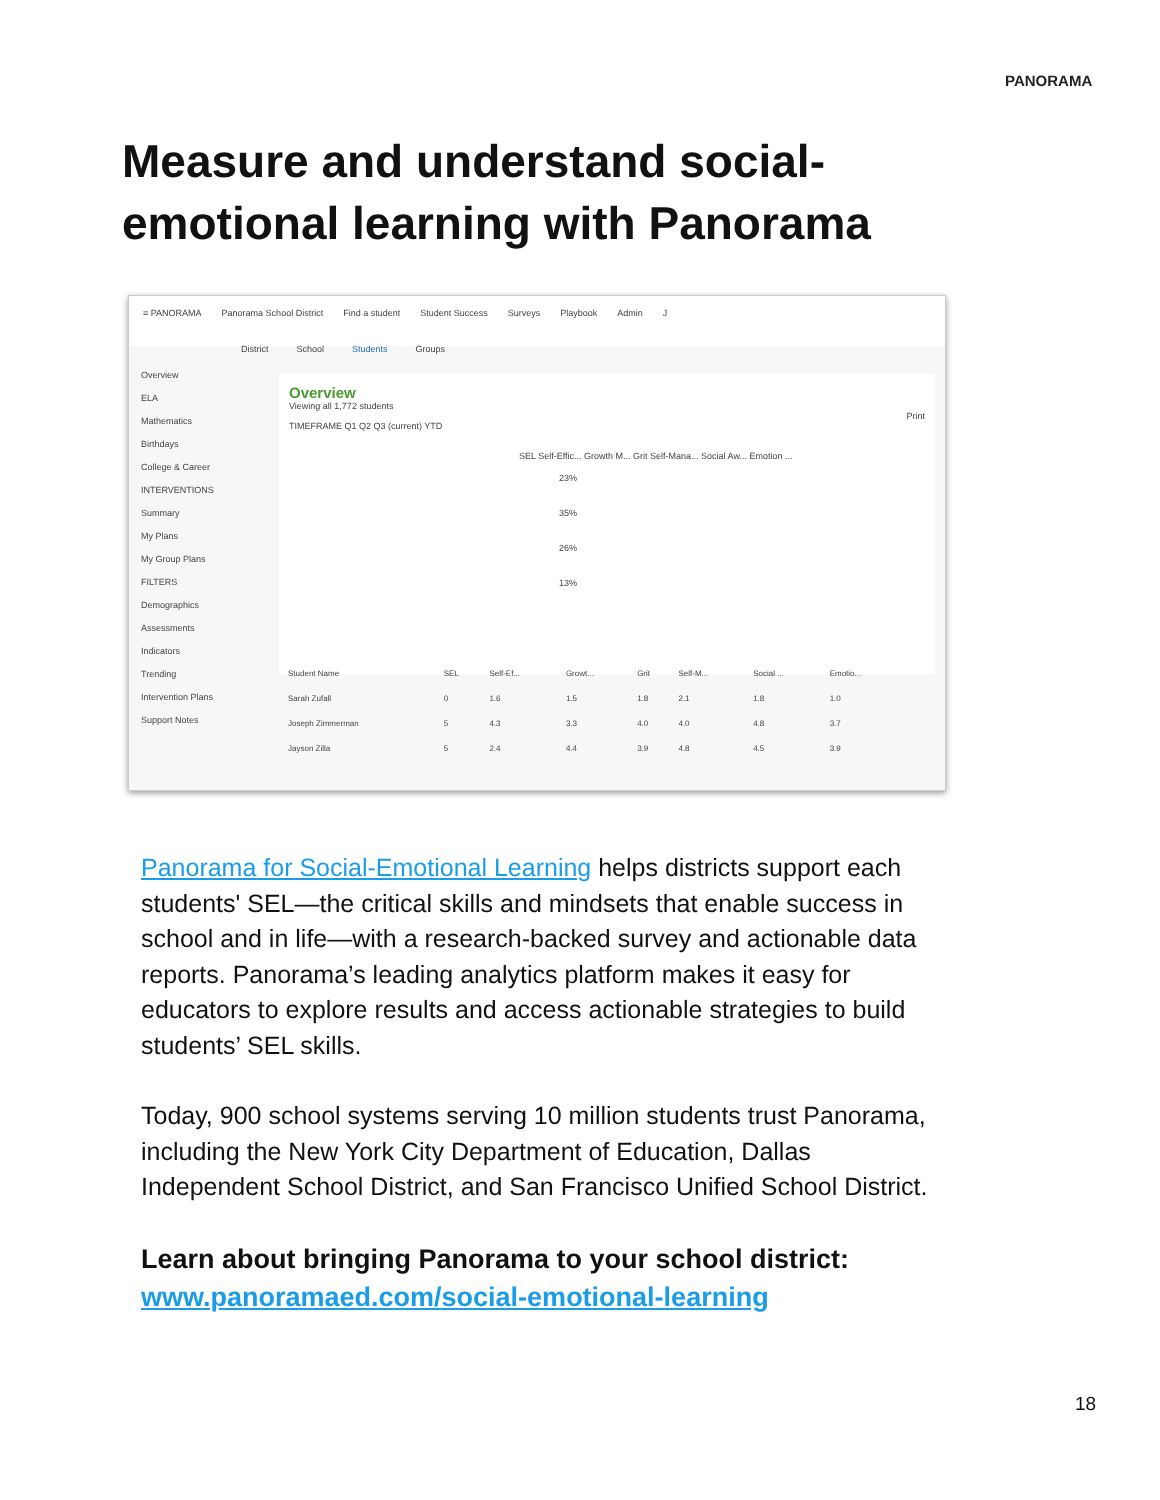PANORAMA
Measure and understand social-emotional learning with Panorama
≡ PANORAMA Panorama School District Find a student Student Success Surveys Playbook Admin J
District School Students Groups
Overview
ELA
Mathematics
Birthdays
College & Career
INTERVENTIONS
Summary
My Plans
My Group Plans
FILTERS
Demographics
Assessments
Indicators
Trending
Intervention Plans
Support Notes
Overview
Viewing all 1,772 students
Print
TIMEFRAME Q1 Q2 Q3 (current) YTD
SEL Self-Effic... Growth M... Grit Self-Mana... Social Aw... Emotion ...
23%
35%
26%
13%
| Student Name | SEL | Self-Ef... | Growt... | Grit | Self-M... | Social ... | Emotio... |
| --- | --- | --- | --- | --- | --- | --- | --- |
| Sarah Zufall | 0 | 1.6 | 1.5 | 1.8 | 2.1 | 1.8 | 1.0 |
| Joseph Zimmerman | 5 | 4.3 | 3.3 | 4.0 | 4.0 | 4.8 | 3.7 |
| Jayson Zilla | 5 | 2.4 | 4.4 | 3.9 | 4.8 | 4.5 | 3.9 |
Panorama for Social-Emotional Learning helps districts support each students' SEL—the critical skills and mindsets that enable success in school and in life—with a research-backed survey and actionable data reports. Panorama’s leading analytics platform makes it easy for educators to explore results and access actionable strategies to build students’ SEL skills.
Today, 900 school systems serving 10 million students trust Panorama, including the New York City Department of Education, Dallas Independent School District, and San Francisco Unified School District.
Learn about bringing Panorama to your school district:
www.panoramaed.com/social-emotional-learning
18